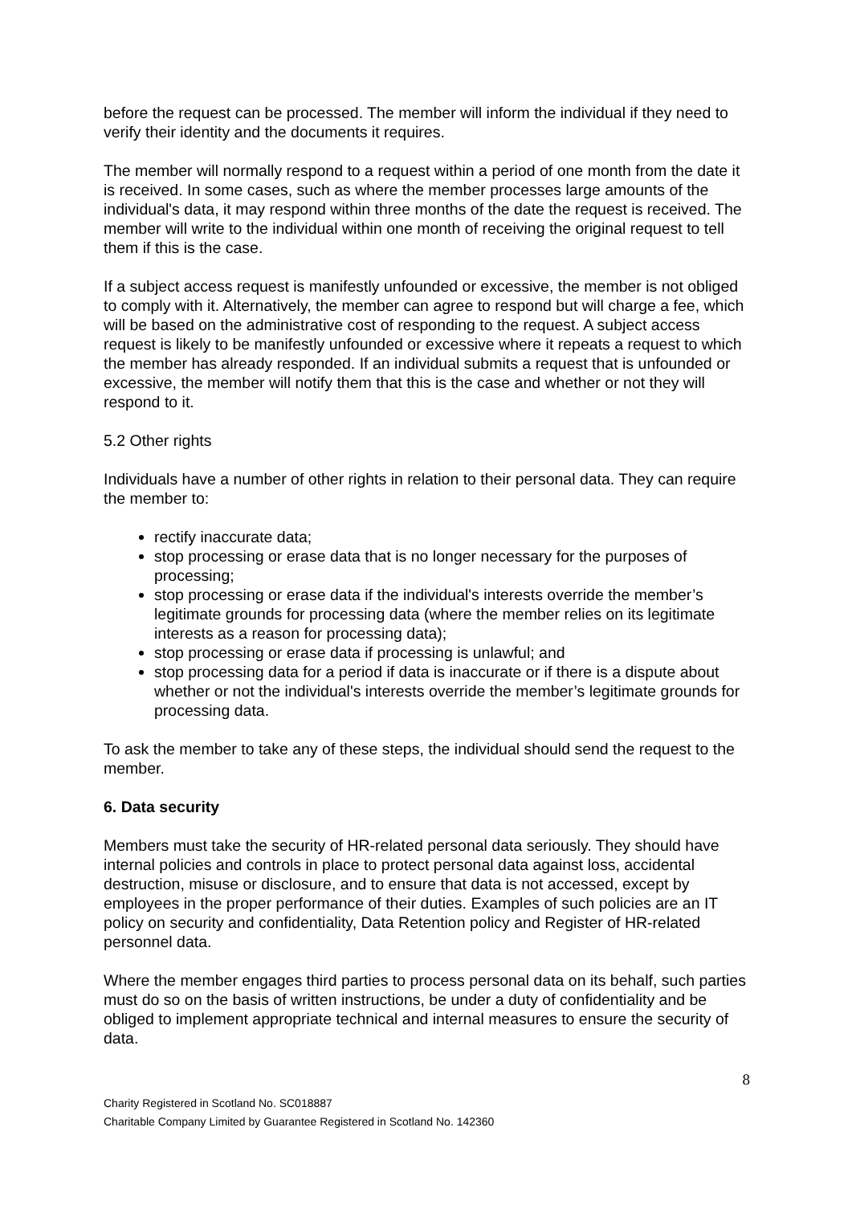before the request can be processed. The member will inform the individual if they need to verify their identity and the documents it requires.
The member will normally respond to a request within a period of one month from the date it is received. In some cases, such as where the member processes large amounts of the individual's data, it may respond within three months of the date the request is received. The member will write to the individual within one month of receiving the original request to tell them if this is the case.
If a subject access request is manifestly unfounded or excessive, the member is not obliged to comply with it. Alternatively, the member can agree to respond but will charge a fee, which will be based on the administrative cost of responding to the request. A subject access request is likely to be manifestly unfounded or excessive where it repeats a request to which the member has already responded. If an individual submits a request that is unfounded or excessive, the member will notify them that this is the case and whether or not they will respond to it.
5.2 Other rights
Individuals have a number of other rights in relation to their personal data. They can require the member to:
rectify inaccurate data;
stop processing or erase data that is no longer necessary for the purposes of processing;
stop processing or erase data if the individual's interests override the member’s legitimate grounds for processing data (where the member relies on its legitimate interests as a reason for processing data);
stop processing or erase data if processing is unlawful; and
stop processing data for a period if data is inaccurate or if there is a dispute about whether or not the individual's interests override the member’s legitimate grounds for processing data.
To ask the member to take any of these steps, the individual should send the request to the member.
6. Data security
Members must take the security of HR-related personal data seriously. They should have internal policies and controls in place to protect personal data against loss, accidental destruction, misuse or disclosure, and to ensure that data is not accessed, except by employees in the proper performance of their duties. Examples of such policies are an IT policy on security and confidentiality, Data Retention policy and Register of HR-related personnel data.
Where the member engages third parties to process personal data on its behalf, such parties must do so on the basis of written instructions, be under a duty of confidentiality and be obliged to implement appropriate technical and internal measures to ensure the security of data.
8
Charity Registered in Scotland No. SC018887
Charitable Company Limited by Guarantee Registered in Scotland No. 142360